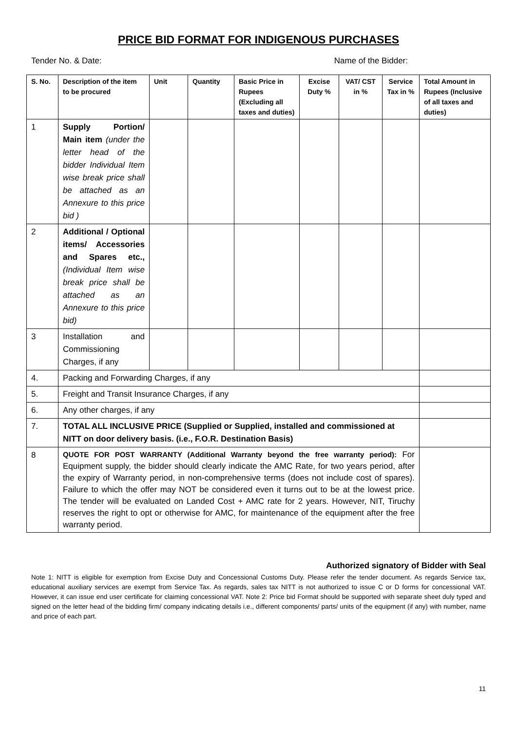PRICE BID FORMAT FOR INDIGENOUS PURCHASES
Tender No. & Date: Name of the Bidder:
| S. No. | Description of the item to be procured | Unit | Quantity | Basic Price in Rupees (Excluding all taxes and duties) | Excise Duty % | VAT/ CST in % | Service Tax in % | Total Amount in Rupees (Inclusive of all taxes and duties) |
| --- | --- | --- | --- | --- | --- | --- | --- | --- |
| 1 | Supply Portion/ Main item (under the letter head of the bidder Individual Item wise break price shall be attached as an Annexure to this price bid ) | | | | | | | |
| 2 | Additional / Optional items/ Accessories and Spares etc., (Individual Item wise break price shall be attached as an Annexure to this price bid) | | | | | | | |
| 3 | Installation and Commissioning Charges, if any | | | | | | | |
| 4. | Packing and Forwarding Charges, if any | | | | | | | |
| 5. | Freight and Transit Insurance Charges, if any | | | | | | | |
| 6. | Any other charges, if any | | | | | | | |
| 7. | TOTAL ALL INCLUSIVE PRICE (Supplied or Supplied, installed and commissioned at NITT on door delivery basis. (i.e., F.O.R. Destination Basis) | | | | | | | |
| 8 | QUOTE FOR POST WARRANTY (Additional Warranty beyond the free warranty period): For Equipment supply, the bidder should clearly indicate the AMC Rate, for two years period, after the expiry of Warranty period, in non-comprehensive terms (does not include cost of spares). Failure to which the offer may NOT be considered even it turns out to be at the lowest price. The tender will be evaluated on Landed Cost + AMC rate for 2 years. However, NIT, Tiruchy reserves the right to opt or otherwise for AMC, for maintenance of the equipment after the free warranty period. | | | | | | | |
Authorized signatory of Bidder with Seal
Note 1: NITT is eligible for exemption from Excise Duty and Concessional Customs Duty. Please refer the tender document. As regards Service tax, educational auxiliary services are exempt from Service Tax. As regards, sales tax NITT is not authorized to issue C or D forms for concessional VAT. However, it can issue end user certificate for claiming concessional VAT. Note 2: Price bid Format should be supported with separate sheet duly typed and signed on the letter head of the bidding firm/ company indicating details i.e., different components/ parts/ units of the equipment (if any) with number, name and price of each part.
11